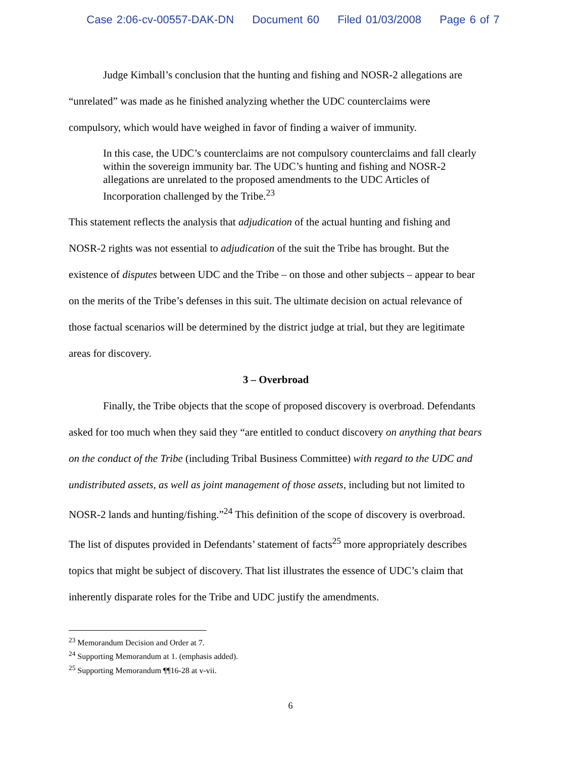Case 2:06-cv-00557-DAK-DN Document 60 Filed 01/03/2008 Page 6 of 7
Judge Kimball’s conclusion that the hunting and fishing and NOSR-2 allegations are “unrelated” was made as he finished analyzing whether the UDC counterclaims were compulsory, which would have weighed in favor of finding a waiver of immunity.
In this case, the UDC’s counterclaims are not compulsory counterclaims and fall clearly within the sovereign immunity bar. The UDC’s hunting and fishing and NOSR-2 allegations are unrelated to the proposed amendments to the UDC Articles of Incorporation challenged by the Tribe.<sup>23</sup>
This statement reflects the analysis that adjudication of the actual hunting and fishing and NOSR-2 rights was not essential to adjudication of the suit the Tribe has brought. But the existence of disputes between UDC and the Tribe – on those and other subjects – appear to bear on the merits of the Tribe’s defenses in this suit. The ultimate decision on actual relevance of those factual scenarios will be determined by the district judge at trial, but they are legitimate areas for discovery.
3 – Overbroad
Finally, the Tribe objects that the scope of proposed discovery is overbroad. Defendants asked for too much when they said they “are entitled to conduct discovery on anything that bears on the conduct of the Tribe (including Tribal Business Committee) with regard to the UDC and undistributed assets, as well as joint management of those assets, including but not limited to NOSR-2 lands and hunting/fishing.”<sup>24</sup> This definition of the scope of discovery is overbroad. The list of disputes provided in Defendants’ statement of facts<sup>25</sup> more appropriately describes topics that might be subject of discovery. That list illustrates the essence of UDC’s claim that inherently disparate roles for the Tribe and UDC justify the amendments.
<sup>23</sup> Memorandum Decision and Order at 7.
<sup>24</sup> Supporting Memorandum at 1. (emphasis added).
<sup>25</sup> Supporting Memorandum ¶¶16-28 at v-vii.
6